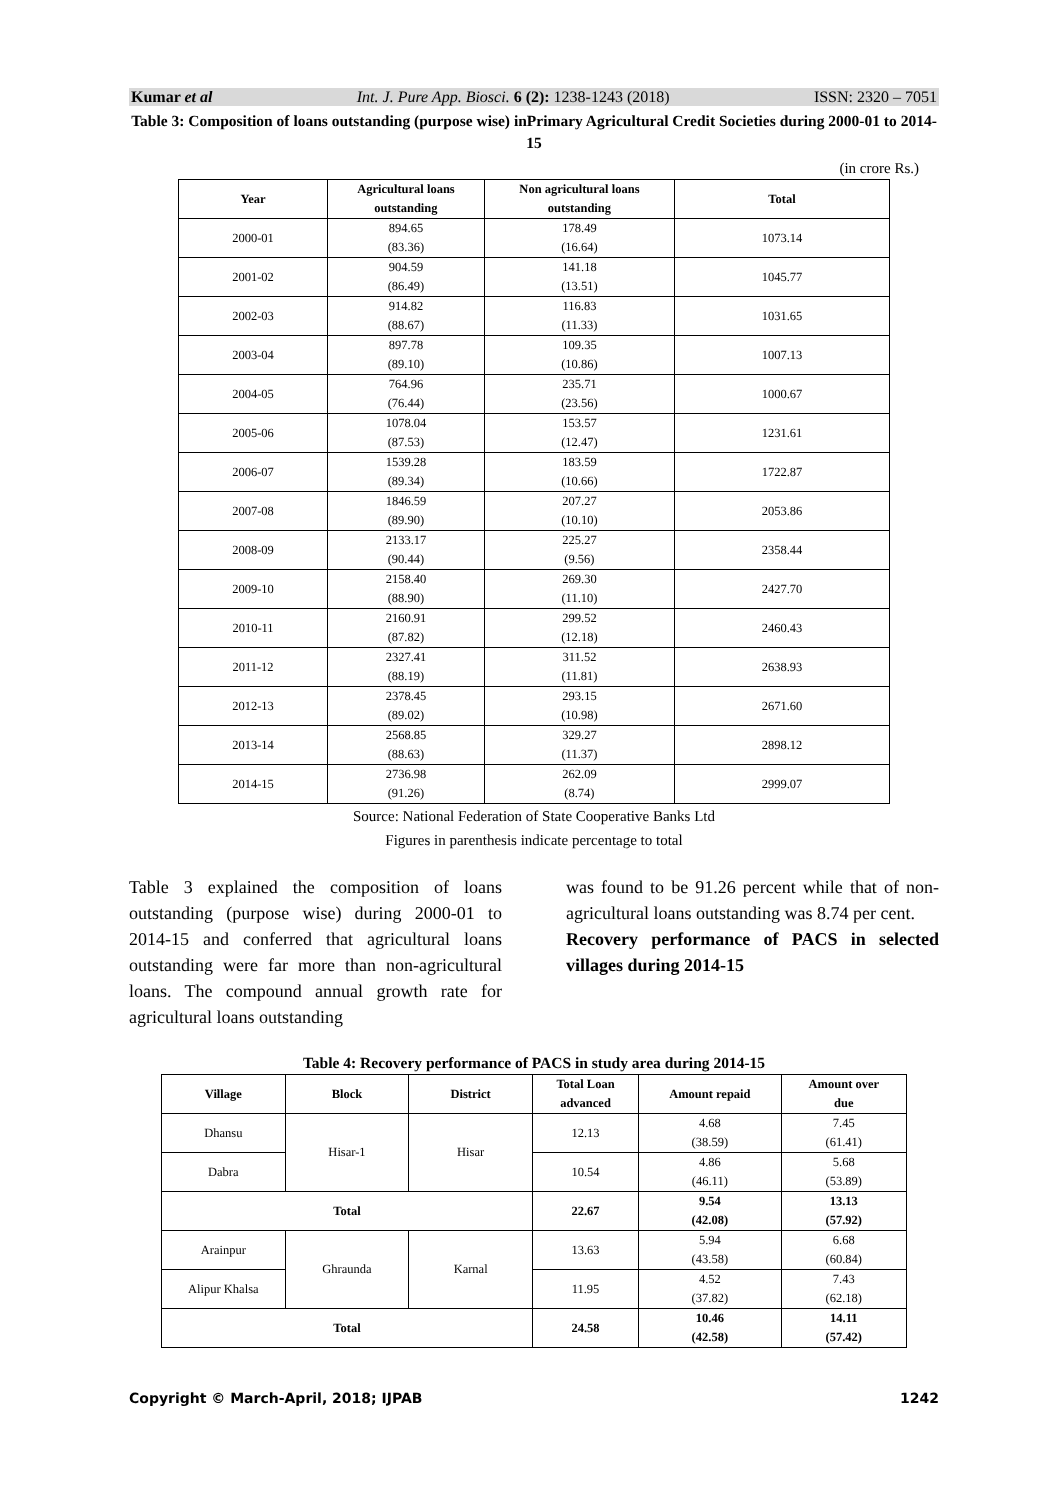Kumar et al Int. J. Pure App. Biosci. 6 (2): 1238-1243 (2018) ISSN: 2320 – 7051
Table 3: Composition of loans outstanding (purpose wise) inPrimary Agricultural Credit Societies during 2000-01 to 2014-15
(in crore Rs.)
| Year | Agricultural loans outstanding | Non agricultural loans outstanding | Total |
| --- | --- | --- | --- |
| 2000-01 | 894.65 (83.36) | 178.49 (16.64) | 1073.14 |
| 2001-02 | 904.59 (86.49) | 141.18 (13.51) | 1045.77 |
| 2002-03 | 914.82 (88.67) | 116.83 (11.33) | 1031.65 |
| 2003-04 | 897.78 (89.10) | 109.35 (10.86) | 1007.13 |
| 2004-05 | 764.96 (76.44) | 235.71 (23.56) | 1000.67 |
| 2005-06 | 1078.04 (87.53) | 153.57 (12.47) | 1231.61 |
| 2006-07 | 1539.28 (89.34) | 183.59 (10.66) | 1722.87 |
| 2007-08 | 1846.59 (89.90) | 207.27 (10.10) | 2053.86 |
| 2008-09 | 2133.17 (90.44) | 225.27 (9.56) | 2358.44 |
| 2009-10 | 2158.40 (88.90) | 269.30 (11.10) | 2427.70 |
| 2010-11 | 2160.91 (87.82) | 299.52 (12.18) | 2460.43 |
| 2011-12 | 2327.41 (88.19) | 311.52 (11.81) | 2638.93 |
| 2012-13 | 2378.45 (89.02) | 293.15 (10.98) | 2671.60 |
| 2013-14 | 2568.85 (88.63) | 329.27 (11.37) | 2898.12 |
| 2014-15 | 2736.98 (91.26) | 262.09 (8.74) | 2999.07 |
Source: National Federation of State Cooperative Banks Ltd
Figures in parenthesis indicate percentage to total
Table 3 explained the composition of loans outstanding (purpose wise) during 2000-01 to 2014-15 and conferred that agricultural loans outstanding were far more than non-agricultural loans. The compound annual growth rate for agricultural loans outstanding
was found to be 91.26 percent while that of non-agricultural loans outstanding was 8.74 per cent.
Recovery performance of PACS in selected villages during 2014-15
Table 4: Recovery performance of PACS in study area during 2014-15
| Village | Block | District | Total Loan advanced | Amount repaid | Amount over due |
| --- | --- | --- | --- | --- | --- |
| Dhansu | Hisar-1 | Hisar | 12.13 | 4.68 (38.59) | 7.45 (61.41) |
| Dabra | | | 10.54 | 4.86 (46.11) | 5.68 (53.89) |
| Total | | | 22.67 | 9.54 (42.08) | 13.13 (57.92) |
| Arainpur | Ghraunda | Karnal | 13.63 | 5.94 (43.58) | 6.68 (60.84) |
| Alipur Khalsa | | | 11.95 | 4.52 (37.82) | 7.43 (62.18) |
| Total | | | 24.58 | 10.46 (42.58) | 14.11 (57.42) |
Copyright © March-April, 2018; IJPAB 1242